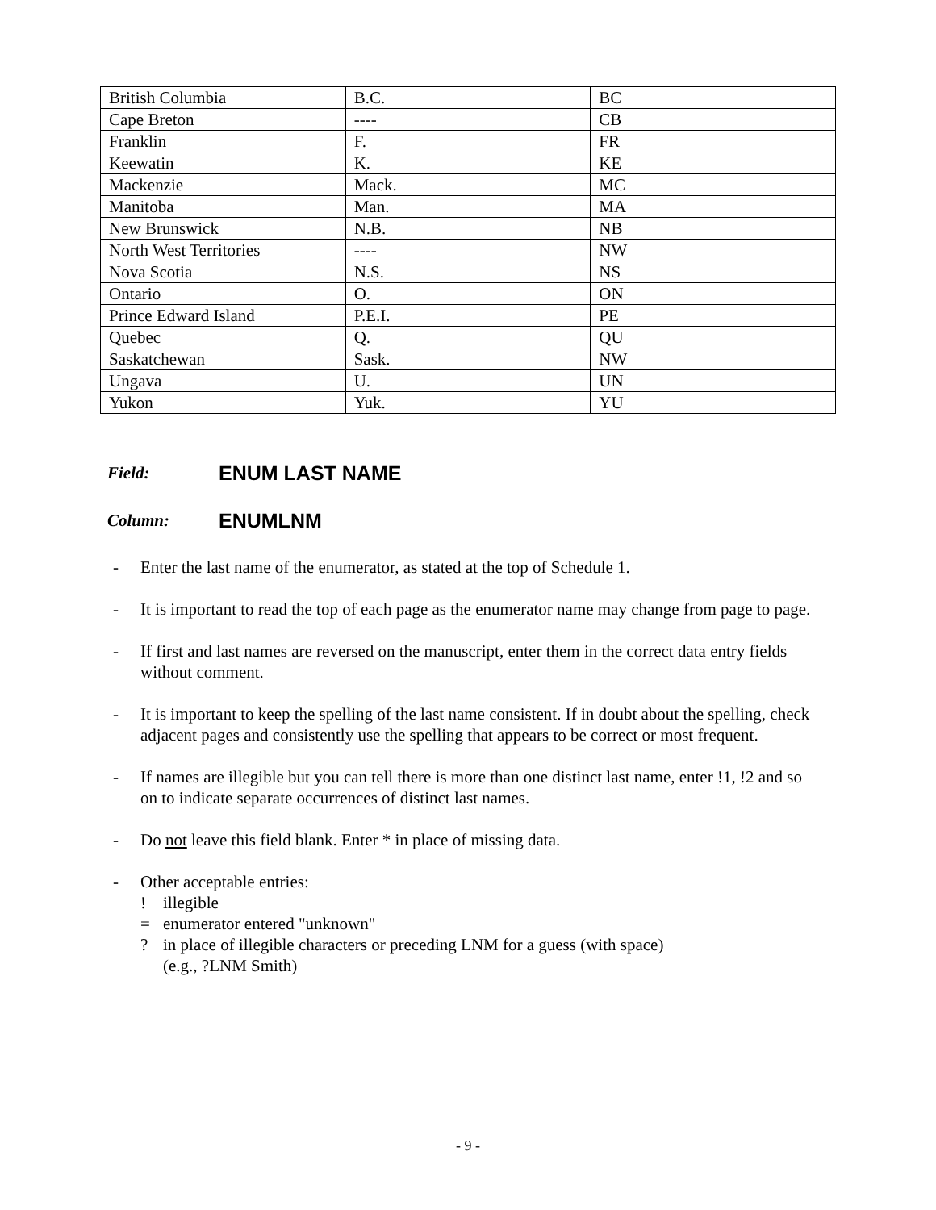| British Columbia | B.C. | BC |
| Cape Breton | ---- | CB |
| Franklin | F. | FR |
| Keewatin | K. | KE |
| Mackenzie | Mack. | MC |
| Manitoba | Man. | MA |
| New Brunswick | N.B. | NB |
| North West Territories | ---- | NW |
| Nova Scotia | N.S. | NS |
| Ontario | O. | ON |
| Prince Edward Island | P.E.I. | PE |
| Quebec | Q. | QU |
| Saskatchewan | Sask. | NW |
| Ungava | U. | UN |
| Yukon | Yuk. | YU |
Field: ENUM LAST NAME
Column: ENUMLNM
- Enter the last name of the enumerator, as stated at the top of Schedule 1.
- It is important to read the top of each page as the enumerator name may change from page to page.
- If first and last names are reversed on the manuscript, enter them in the correct data entry fields without comment.
- It is important to keep the spelling of the last name consistent. If in doubt about the spelling, check adjacent pages and consistently use the spelling that appears to be correct or most frequent.
- If names are illegible but you can tell there is more than one distinct last name, enter !1, !2 and so on to indicate separate occurrences of distinct last names.
- Do not leave this field blank. Enter * in place of missing data.
- Other acceptable entries:
! illegible
= enumerator entered "unknown"
? in place of illegible characters or preceding LNM for a guess (with space)
(e.g., ?LNM Smith)
- 9 -